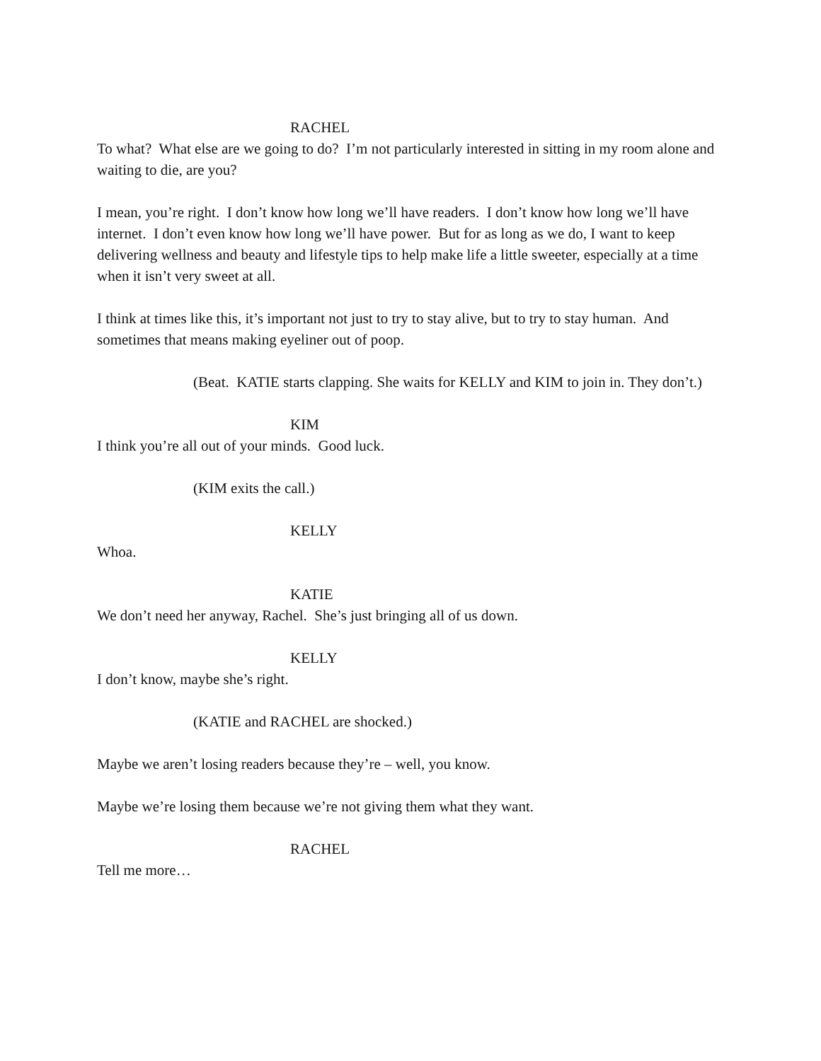RACHEL
To what? What else are we going to do? I’m not particularly interested in sitting in my room alone and waiting to die, are you?
I mean, you’re right. I don’t know how long we’ll have readers. I don’t know how long we’ll have internet. I don’t even know how long we’ll have power. But for as long as we do, I want to keep delivering wellness and beauty and lifestyle tips to help make life a little sweeter, especially at a time when it isn’t very sweet at all.
I think at times like this, it’s important not just to try to stay alive, but to try to stay human. And sometimes that means making eyeliner out of poop.
(Beat. KATIE starts clapping. She waits for KELLY and KIM to join in. They don’t.)
KIM
I think you’re all out of your minds. Good luck.
(KIM exits the call.)
KELLY
Whoa.
KATIE
We don’t need her anyway, Rachel. She’s just bringing all of us down.
KELLY
I don’t know, maybe she’s right.
(KATIE and RACHEL are shocked.)
Maybe we aren’t losing readers because they’re – well, you know.
Maybe we’re losing them because we’re not giving them what they want.
RACHEL
Tell me more…